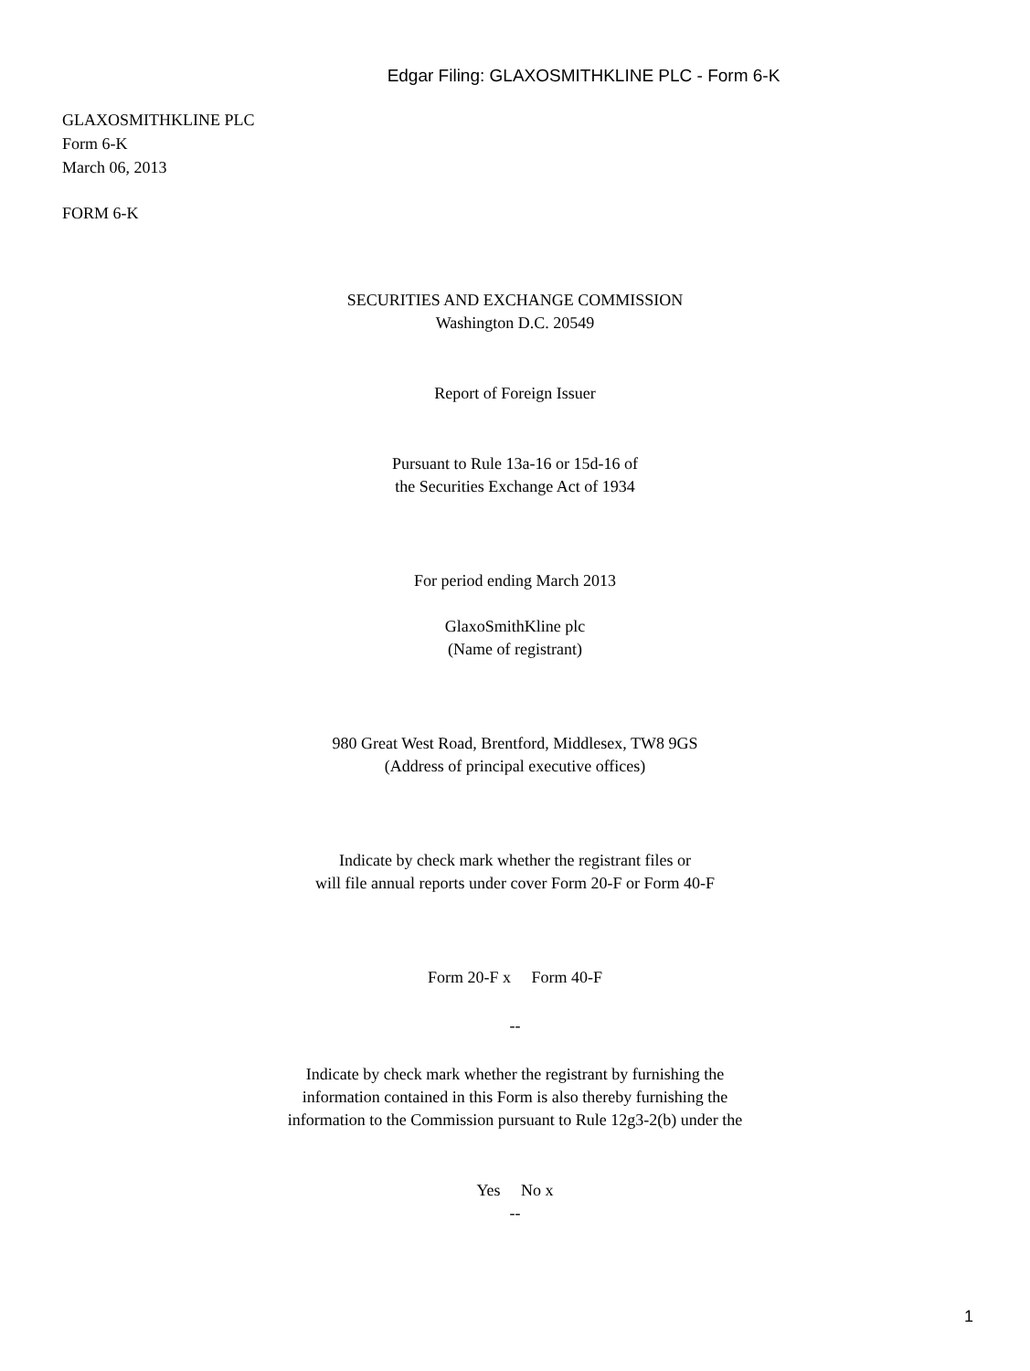Edgar Filing: GLAXOSMITHKLINE PLC - Form 6-K
GLAXOSMITHKLINE PLC
Form 6-K
March 06, 2013
FORM 6-K
SECURITIES AND EXCHANGE COMMISSION
Washington D.C. 20549
Report of Foreign Issuer
Pursuant to Rule 13a-16 or 15d-16 of
the Securities Exchange Act of 1934
For period ending March 2013
GlaxoSmithKline plc
(Name of registrant)
980 Great West Road, Brentford, Middlesex, TW8 9GS
(Address of principal executive offices)
Indicate by check mark whether the registrant files or
will file annual reports under cover Form 20-F or Form 40-F
Form 20-F x Form 40-F
--
Indicate by check mark whether the registrant by furnishing the
information contained in this Form is also thereby furnishing the
information to the Commission pursuant to Rule 12g3-2(b) under the
Yes No x
--
1